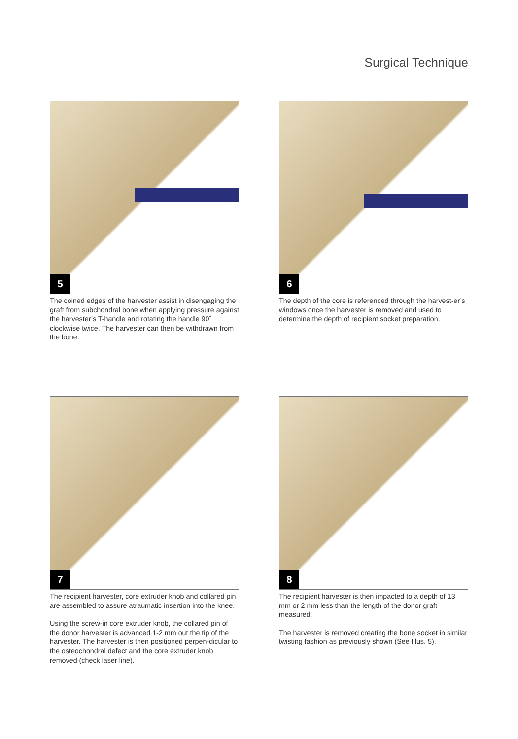Surgical Technique
5
The coined edges of the harvester assist in disengaging the graft from subchondral bone when applying pressure against the harvester’s T-handle and rotating the handle 90˚ clockwise twice. The harvester can then be withdrawn from the bone.
6
The depth of the core is referenced through the harvest-er’s windows once the harvester is removed and used to determine the depth of recipient socket preparation.
7
The recipient harvester, core extruder knob and collared pin are assembled to assure atraumatic insertion into the knee.
Using the screw-in core extruder knob, the collared pin of the donor harvester is advanced 1-2 mm out the tip of the harvester. The harvester is then positioned perpen-dicular to the osteochondral defect and the core extruder knob removed (check laser line).
8
The recipient harvester is then impacted to a depth of 13 mm or 2 mm less than the length of the donor graft measured.
The harvester is removed creating the bone socket in similar twisting fashion as previously shown (See Illus. 5).